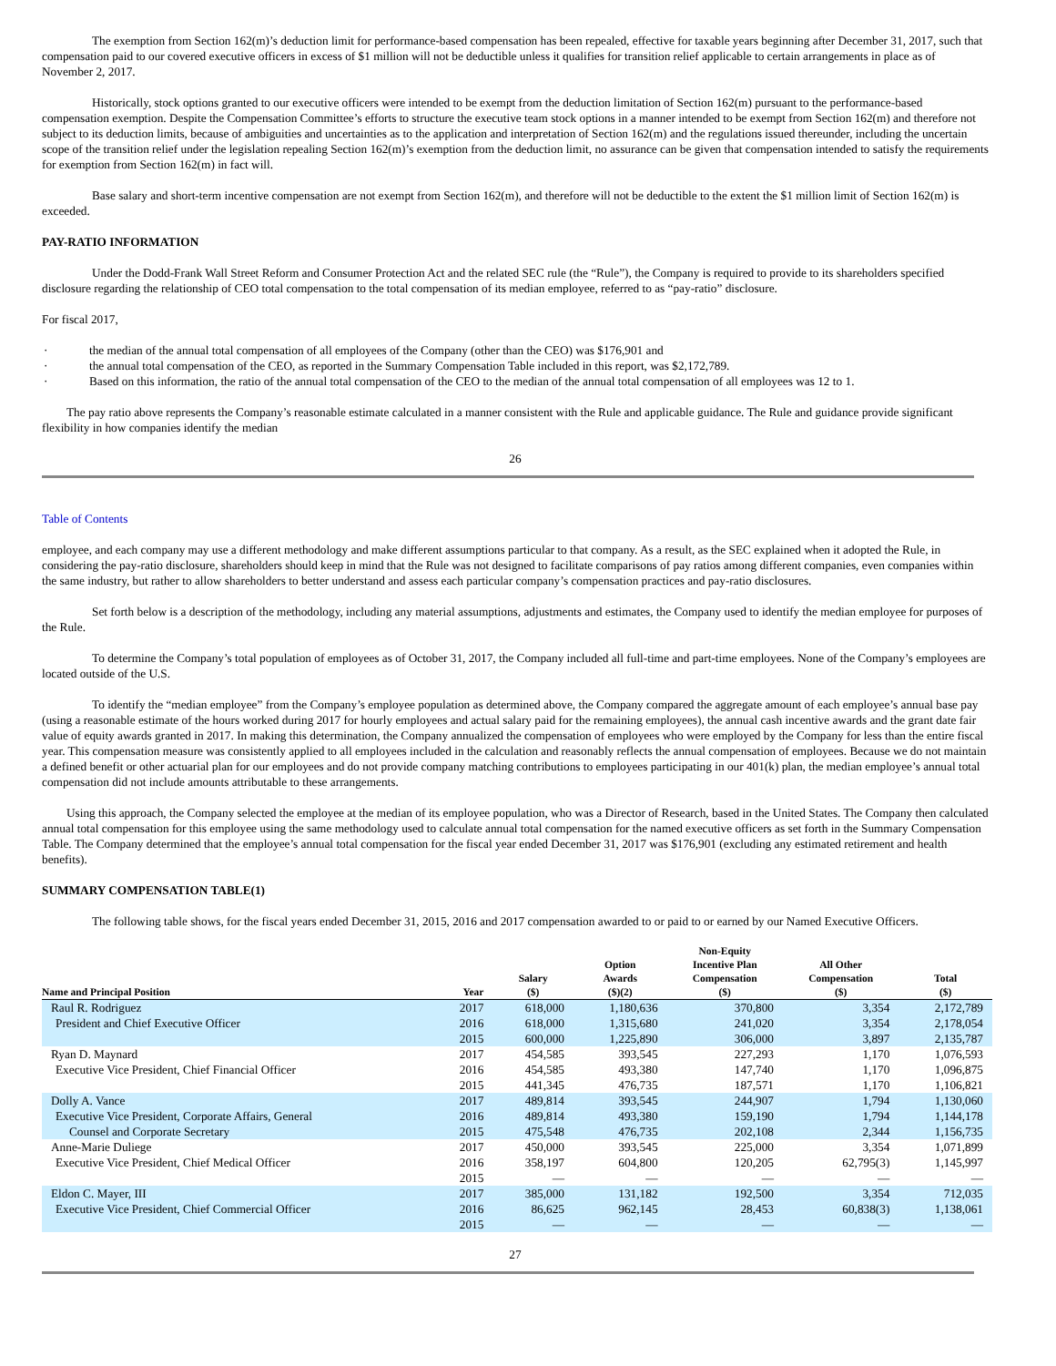The exemption from Section 162(m)’s deduction limit for performance-based compensation has been repealed, effective for taxable years beginning after December 31, 2017, such that compensation paid to our covered executive officers in excess of $1 million will not be deductible unless it qualifies for transition relief applicable to certain arrangements in place as of November 2, 2017.
Historically, stock options granted to our executive officers were intended to be exempt from the deduction limitation of Section 162(m) pursuant to the performance-based compensation exemption. Despite the Compensation Committee’s efforts to structure the executive team stock options in a manner intended to be exempt from Section 162(m) and therefore not subject to its deduction limits, because of ambiguities and uncertainties as to the application and interpretation of Section 162(m) and the regulations issued thereunder, including the uncertain scope of the transition relief under the legislation repealing Section 162(m)’s exemption from the deduction limit, no assurance can be given that compensation intended to satisfy the requirements for exemption from Section 162(m) in fact will.
Base salary and short-term incentive compensation are not exempt from Section 162(m), and therefore will not be deductible to the extent the $1 million limit of Section 162(m) is exceeded.
PAY-RATIO INFORMATION
Under the Dodd-Frank Wall Street Reform and Consumer Protection Act and the related SEC rule (the “Rule”), the Company is required to provide to its shareholders specified disclosure regarding the relationship of CEO total compensation to the total compensation of its median employee, referred to as “pay-ratio” disclosure.
For fiscal 2017,
· the median of the annual total compensation of all employees of the Company (other than the CEO) was $176,901 and
· the annual total compensation of the CEO, as reported in the Summary Compensation Table included in this report, was $2,172,789.
· Based on this information, the ratio of the annual total compensation of the CEO to the median of the annual total compensation of all employees was 12 to 1.
The pay ratio above represents the Company’s reasonable estimate calculated in a manner consistent with the Rule and applicable guidance. The Rule and guidance provide significant flexibility in how companies identify the median
26
Table of Contents
employee, and each company may use a different methodology and make different assumptions particular to that company. As a result, as the SEC explained when it adopted the Rule, in considering the pay-ratio disclosure, shareholders should keep in mind that the Rule was not designed to facilitate comparisons of pay ratios among different companies, even companies within the same industry, but rather to allow shareholders to better understand and assess each particular company’s compensation practices and pay-ratio disclosures.
Set forth below is a description of the methodology, including any material assumptions, adjustments and estimates, the Company used to identify the median employee for purposes of the Rule.
To determine the Company’s total population of employees as of October 31, 2017, the Company included all full-time and part-time employees. None of the Company’s employees are located outside of the U.S.
To identify the “median employee” from the Company’s employee population as determined above, the Company compared the aggregate amount of each employee’s annual base pay (using a reasonable estimate of the hours worked during 2017 for hourly employees and actual salary paid for the remaining employees), the annual cash incentive awards and the grant date fair value of equity awards granted in 2017. In making this determination, the Company annualized the compensation of employees who were employed by the Company for less than the entire fiscal year. This compensation measure was consistently applied to all employees included in the calculation and reasonably reflects the annual compensation of employees. Because we do not maintain a defined benefit or other actuarial plan for our employees and do not provide company matching contributions to employees participating in our 401(k) plan, the median employee’s annual total compensation did not include amounts attributable to these arrangements.
Using this approach, the Company selected the employee at the median of its employee population, who was a Director of Research, based in the United States. The Company then calculated annual total compensation for this employee using the same methodology used to calculate annual total compensation for the named executive officers as set forth in the Summary Compensation Table. The Company determined that the employee’s annual total compensation for the fiscal year ended December 31, 2017 was $176,901 (excluding any estimated retirement and health benefits).
SUMMARY COMPENSATION TABLE(1)
The following table shows, for the fiscal years ended December 31, 2015, 2016 and 2017 compensation awarded to or paid to or earned by our Named Executive Officers.
| Name and Principal Position | Year | Salary ($) | Option Awards ($)(2) | Non-Equity Incentive Plan Compensation ($) | All Other Compensation ($) | Total ($) |
| --- | --- | --- | --- | --- | --- | --- |
| Raul R. Rodriguez | 2017 | 618,000 | 1,180,636 | 370,800 | 3,354 | 2,172,789 |
| President and Chief Executive Officer | 2016 | 618,000 | 1,315,680 | 241,020 | 3,354 | 2,178,054 |
| | 2015 | 600,000 | 1,225,890 | 306,000 | 3,897 | 2,135,787 |
| Ryan D. Maynard | 2017 | 454,585 | 393,545 | 227,293 | 1,170 | 1,076,593 |
| Executive Vice President, Chief Financial Officer | 2016 | 454,585 | 493,380 | 147,740 | 1,170 | 1,096,875 |
| | 2015 | 441,345 | 476,735 | 187,571 | 1,170 | 1,106,821 |
| Dolly A. Vance | 2017 | 489,814 | 393,545 | 244,907 | 1,794 | 1,130,060 |
| Executive Vice President, Corporate Affairs, General | 2016 | 489,814 | 493,380 | 159,190 | 1,794 | 1,144,178 |
| Counsel and Corporate Secretary | 2015 | 475,548 | 476,735 | 202,108 | 2,344 | 1,156,735 |
| Anne-Marie Duliege | 2017 | 450,000 | 393,545 | 225,000 | 3,354 | 1,071,899 |
| Executive Vice President, Chief Medical Officer | 2016 | 358,197 | 604,800 | 120,205 | 62,795(3) | 1,145,997 |
| | 2015 | — | — | — | — | — |
| Eldon C. Mayer, III | 2017 | 385,000 | 131,182 | 192,500 | 3,354 | 712,035 |
| Executive Vice President, Chief Commercial Officer | 2016 | 86,625 | 962,145 | 28,453 | 60,838(3) | 1,138,061 |
| | 2015 | — | — | — | — | — |
27